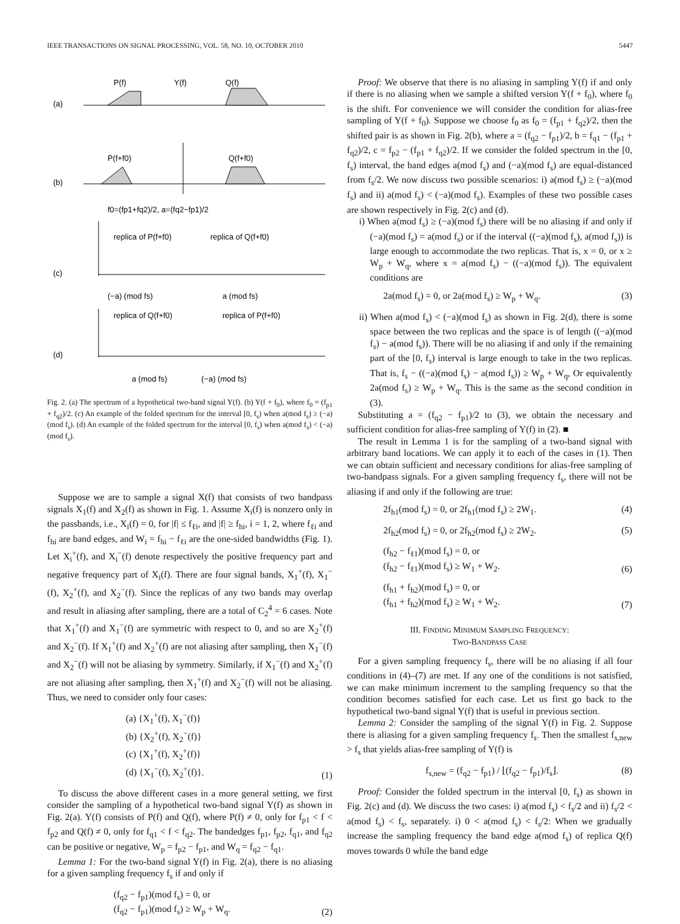IEEE TRANSACTIONS ON SIGNAL PROCESSING, VOL. 58, NO. 10, OCTOBER 2010 5447
(a)
P(f)
Y(f)
Q(f)
(b)
P(f+f0)
Q(f+f0)
f0=(fp1+fq2)/2, a=(fq2−fp1)/2
(c)
replica of P(f+f0)
replica of Q(f+f0)
(−a) (mod fs)
a (mod fs)
(d)
replica of Q(f+f0)
replica of P(f+f0)
a (mod fs)
(−a) (mod fs)
Fig. 2. (a) The spectrum of a hypothetical two-band signal Y(f). (b) Y(f + f<sub>0</sub>), where f<sub>0</sub> = (f<sub>p1</sub> + f<sub>q2</sub>)/2. (c) An example of the folded spectrum for the interval [0, f<sub>s</sub>) when a(mod f<sub>s</sub>) ≥ (−a)(mod f<sub>s</sub>). (d) An example of the folded spectrum for the interval [0, f<sub>s</sub>) when a(mod f<sub>s</sub>) < (−a)(mod f<sub>s</sub>).
Suppose we are to sample a signal X(f) that consists of two bandpass signals X<sub>1</sub>(f) and X<sub>2</sub>(f) as shown in Fig. 1. Assume X<sub>i</sub>(f) is nonzero only in the passbands, i.e., X<sub>i</sub>(f) = 0, for |f| ≤ f<sub>ℓi</sub>, and |f| ≥ f<sub>hi</sub>, i = 1, 2, where f<sub>ℓi</sub> and f<sub>hi</sub> are band edges, and W<sub>i</sub> = f<sub>hi</sub> − f<sub>ℓi</sub> are the one-sided bandwidths (Fig. 1). Let X<sub>i</sub><sup>+</sup>(f), and X<sub>i</sub><sup>−</sup>(f) denote respectively the positive frequency part and negative frequency part of X<sub>i</sub>(f). There are four signal bands, X<sub>1</sub><sup>+</sup>(f), X<sub>1</sub><sup>−</sup>(f), X<sub>2</sub><sup>+</sup>(f), and X<sub>2</sub><sup>−</sup>(f). Since the replicas of any two bands may overlap and result in aliasing after sampling, there are a total of C<sub>2</sub><sup>4</sup> = 6 cases. Note that X<sub>1</sub><sup>+</sup>(f) and X<sub>1</sub><sup>−</sup>(f) are symmetric with respect to 0, and so are X<sub>2</sub><sup>+</sup>(f) and X<sub>2</sub><sup>−</sup>(f). If X<sub>1</sub><sup>+</sup>(f) and X<sub>2</sub><sup>+</sup>(f) are not aliasing after sampling, then X<sub>1</sub><sup>−</sup>(f) and X<sub>2</sub><sup>−</sup>(f) will not be aliasing by symmetry. Similarly, if X<sub>1</sub><sup>−</sup>(f) and X<sub>2</sub><sup>+</sup>(f) are not aliasing after sampling, then X<sub>1</sub><sup>+</sup>(f) and X<sub>2</sub><sup>−</sup>(f) will not be aliasing. Thus, we need to consider only four cases:
(a) {X<sub>1</sub><sup>+</sup>(f), X<sub>1</sub><sup>−</sup>(f)}
(b) {X<sub>2</sub><sup>+</sup>(f), X<sub>2</sub><sup>−</sup>(f)}
(c) {X<sub>1</sub><sup>+</sup>(f), X<sub>2</sub><sup>+</sup>(f)}
(d) {X<sub>1</sub><sup>−</sup>(f), X<sub>2</sub><sup>+</sup>(f)}. (1)
To discuss the above different cases in a more general setting, we first consider the sampling of a hypothetical two-band signal Y(f) as shown in Fig. 2(a). Y(f) consists of P(f) and Q(f), where P(f) ≠ 0, only for f<sub>p1</sub> < f < f<sub>p2</sub> and Q(f) ≠ 0, only for f<sub>q1</sub> < f < f<sub>q2</sub>. The bandedges f<sub>p1</sub>, f<sub>p2</sub>, f<sub>q1</sub>, and f<sub>q2</sub> can be positive or negative, W<sub>p</sub> = f<sub>p2</sub> − f<sub>p1</sub>, and W<sub>q</sub> = f<sub>q2</sub> − f<sub>q1</sub>.
Lemma 1: For the two-band signal Y(f) in Fig. 2(a), there is no aliasing for a given sampling frequency f<sub>s</sub> if and only if
(f<sub>q2</sub> − f<sub>p1</sub>)(mod f<sub>s</sub>) = 0, or
(f<sub>q2</sub> − f<sub>p1</sub>)(mod f<sub>s</sub>) ≥ W<sub>p</sub> + W<sub>q</sub>. (2)
Proof: We observe that there is no aliasing in sampling Y(f) if and only if there is no aliasing when we sample a shifted version Y(f + f<sub>0</sub>), where f<sub>0</sub> is the shift. For convenience we will consider the condition for alias-free sampling of Y(f + f<sub>0</sub>). Suppose we choose f<sub>0</sub> as f<sub>0</sub> = (f<sub>p1</sub> + f<sub>q2</sub>)/2, then the shifted pair is as shown in Fig. 2(b), where a = (f<sub>q2</sub> − f<sub>p1</sub>)/2, b = f<sub>q1</sub> − (f<sub>p1</sub> + f<sub>q2</sub>)/2, c = f<sub>p2</sub> − (f<sub>p1</sub> + f<sub>q2</sub>)/2. If we consider the folded spectrum in the [0, f<sub>s</sub>) interval, the band edges a(mod f<sub>s</sub>) and (−a)(mod f<sub>s</sub>) are equal-distanced from f<sub>s</sub>/2. We now discuss two possible scenarios: i) a(mod f<sub>s</sub>) ≥ (−a)(mod f<sub>s</sub>) and ii) a(mod f<sub>s</sub>) < (−a)(mod f<sub>s</sub>). Examples of these two possible cases are shown respectively in Fig. 2(c) and (d).
i) When a(mod f<sub>s</sub>) ≥ (−a)(mod f<sub>s</sub>) there will be no aliasing if and only if (−a)(mod f<sub>s</sub>) = a(mod f<sub>s</sub>) or if the interval ((−a)(mod f<sub>s</sub>), a(mod f<sub>s</sub>)) is large enough to accommodate the two replicas. That is, x = 0, or x ≥ W<sub>p</sub> + W<sub>q</sub>, where x = a(mod f<sub>s</sub>) − ((−a)(mod f<sub>s</sub>)). The equivalent conditions are
2a(mod f<sub>s</sub>) = 0, or 2a(mod f<sub>s</sub>) ≥ W<sub>p</sub> + W<sub>q</sub>. (3)
ii) When a(mod f<sub>s</sub>) < (−a)(mod f<sub>s</sub>) as shown in Fig. 2(d), there is some space between the two replicas and the space is of length ((−a)(mod f<sub>s</sub>) − a(mod f<sub>s</sub>)). There will be no aliasing if and only if the remaining part of the [0, f<sub>s</sub>) interval is large enough to take in the two replicas. That is, f<sub>s</sub> − ((−a)(mod f<sub>s</sub>) − a(mod f<sub>s</sub>)) ≥ W<sub>p</sub> + W<sub>q</sub>, Or equivalently 2a(mod f<sub>s</sub>) ≥ W<sub>p</sub> + W<sub>q</sub>. This is the same as the second condition in (3).
Substituting a = (f<sub>q2</sub> − f<sub>p1</sub>)/2 to (3), we obtain the necessary and sufficient condition for alias-free sampling of Y(f) in (2). ■
The result in Lemma 1 is for the sampling of a two-band signal with arbitrary band locations. We can apply it to each of the cases in (1). Then we can obtain sufficient and necessary conditions for alias-free sampling of two-bandpass signals. For a given sampling frequency f<sub>s</sub>, there will not be aliasing if and only if the following are true:
2f<sub>h1</sub>(mod f<sub>s</sub>) = 0, or 2f<sub>h1</sub>(mod f<sub>s</sub>) ≥ 2W<sub>1</sub>. (4)
2f<sub>h2</sub>(mod f<sub>s</sub>) = 0, or 2f<sub>h2</sub>(mod f<sub>s</sub>) ≥ 2W<sub>2</sub>. (5)
(f<sub>h2</sub> − f<sub>ℓ1</sub>)(mod f<sub>s</sub>) = 0, or
(f<sub>h2</sub> − f<sub>ℓ1</sub>)(mod f<sub>s</sub>) ≥ W<sub>1</sub> + W<sub>2</sub>. (6)
(f<sub>h1</sub> + f<sub>h2</sub>)(mod f<sub>s</sub>) = 0, or
(f<sub>h1</sub> + f<sub>h2</sub>)(mod f<sub>s</sub>) ≥ W<sub>1</sub> + W<sub>2</sub>. (7)
III. FINDING MINIMUM SAMPLING FREQUENCY:
TWO-BANDPASS CASE
For a given sampling frequency f<sub>s</sub>, there will be no aliasing if all four conditions in (4)–(7) are met. If any one of the conditions is not satisfied, we can make minimum increment to the sampling frequency so that the condition becomes satisfied for each case. Let us first go back to the hypothetical two-band signal Y(f) that is useful in previous section.
Lemma 2: Consider the sampling of the signal Y(f) in Fig. 2. Suppose there is aliasing for a given sampling frequency f<sub>s</sub>. Then the smallest f<sub>s,new</sub> > f<sub>s</sub> that yields alias-free sampling of Y(f) is
f<sub>s,new</sub> = (f<sub>q2</sub> − f<sub>p1</sub>) / ⌊(f<sub>q2</sub> − f<sub>p1</sub>)/f<sub>s</sub>⌋. (8)
Proof: Consider the folded spectrum in the interval [0, f<sub>s</sub>) as shown in Fig. 2(c) and (d). We discuss the two cases: i) a(mod f<sub>s</sub>) < f<sub>s</sub>/2 and ii) f<sub>s</sub>/2 < a(mod f<sub>s</sub>) < f<sub>s</sub>, separately. i) 0 < a(mod f<sub>s</sub>) < f<sub>s</sub>/2: When we gradually increase the sampling frequency the band edge a(mod f<sub>s</sub>) of replica Q(f) moves towards 0 while the band edge